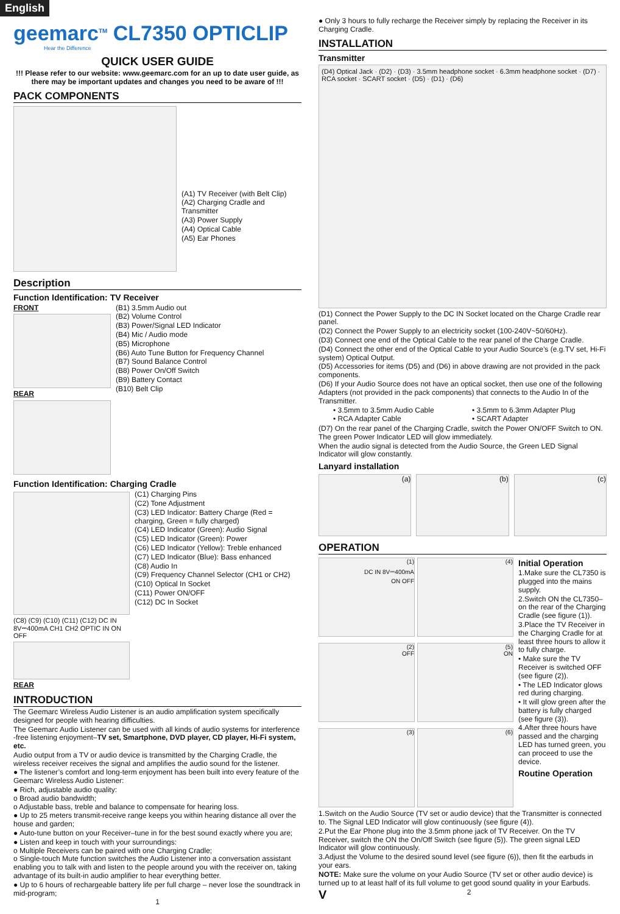English
geemarc<sup>TM</sup> CL7350 OPTICLIP
Hear the Difference
QUICK USER GUIDE
!!! Please refer to our website: www.geemarc.com for an up to date user guide, as there may be important updates and changes you need to be aware of !!!
PACK COMPONENTS
(A1) TV Receiver (with Belt Clip)
(A2) Charging Cradle and Transmitter
(A3) Power Supply
(A4) Optical Cable
(A5) Ear Phones
Description
Function Identification: TV Receiver
FRONT
REAR
(B1) 3.5mm Audio out
(B2) Volume Control
(B3) Power/Signal LED Indicator
(B4) Mic / Audio mode
(B5) Microphone
(B6) Auto Tune Button for Frequency Channel
(B7) Sound Balance Control
(B8) Power On/Off Switch
(B9) Battery Contact
(B10) Belt Clip
Function Identification: Charging Cradle
(C8) (C9) (C10) (C11) (C12) DC IN 8V⎓400mA CH1 CH2 OPTIC IN ON OFF
REAR
(C1) Charging Pins
(C2) Tone Adjustment
(C3) LED Indicator: Battery Charge (Red = charging, Green = fully charged)
(C4) LED Indicator (Green): Audio Signal
(C5) LED Indicator (Green): Power
(C6) LED Indicator (Yellow): Treble enhanced
(C7) LED Indicator (Blue): Bass enhanced
(C8) Audio In
(C9) Frequency Channel Selector (CH1 or CH2)
(C10) Optical In Socket
(C11) Power ON/OFF
(C12) DC In Socket
INTRODUCTION
The Geemarc Wireless Audio Listener is an audio amplification system specifically designed for people with hearing difficulties.
The Geemarc Audio Listener can be used with all kinds of audio systems for interference -free listening enjoyment–TV set, Smartphone, DVD player, CD player, Hi-Fi system, etc.
Audio output from a TV or audio device is transmitted by the Charging Cradle, the wireless receiver receives the signal and amplifies the audio sound for the listener.
● The listener’s comfort and long-term enjoyment has been built into every feature of the Geemarc Wireless Audio Listener:
● Rich, adjustable audio quality:
o Broad audio bandwidth;
o Adjustable bass, treble and balance to compensate for hearing loss.
● Up to 25 meters transmit-receive range keeps you within hearing distance all over the house and garden;
● Auto-tune button on your Receiver–tune in for the best sound exactly where you are;
● Listen and keep in touch with your surroundings:
o Multiple Receivers can be paired with one Charging Cradle;
o Single-touch Mute function switches the Audio Listener into a conversation assistant enabling you to talk with and listen to the people around you with the receiver on, taking advantage of its built-in audio amplifier to hear everything better.
● Up to 6 hours of rechargeable battery life per full charge – never lose the soundtrack in mid-program;
1
● Only 3 hours to fully recharge the Receiver simply by replacing the Receiver in its Charging Cradle.
INSTALLATION
Transmitter
(D4) Optical Jack · (D2) · (D3) · 3.5mm headphone socket · 6.3mm headphone socket · (D7) · RCA socket · SCART socket · (D5) · (D1) · (D6)
(D1) Connect the Power Supply to the DC IN Socket located on the Charge Cradle rear panel.
(D2) Connect the Power Supply to an electricity socket (100-240V~50/60Hz).
(D3) Connect one end of the Optical Cable to the rear panel of the Charge Cradle.
(D4) Connect the other end of the Optical Cable to your Audio Source’s (e.g.TV set, Hi-Fi system) Optical Output.
(D5) Accessories for items (D5) and (D6) in above drawing are not provided in the pack components.
(D6) If your Audio Source does not have an optical socket, then use one of the following Adapters (not provided in the pack components) that connects to the Audio In of the Transmitter.
• 3.5mm to 3.5mm Audio Cable
• RCA Adapter Cable
• 3.5mm to 6.3mm Adapter Plug
• SCART Adapter
(D7) On the rear panel of the Charging Cradle, switch the Power ON/OFF Switch to ON. The green Power Indicator LED will glow immediately.
When the audio signal is detected from the Audio Source, the Green LED Signal Indicator will glow constantly.
Lanyard installation
(a) (b) (c)
OPERATION
(1)
DC IN 8V⎓400mA
ON OFF
(4)
(2)
OFF
(5)
ON
(3)
(6)
Initial Operation
1.Make sure the CL7350 is plugged into the mains supply.
2.Switch ON the CL7350–on the rear of the Charging Cradle (see figure (1)).
3.Place the TV Receiver in the Charging Cradle for at least three hours to allow it to fully charge.
• Make sure the TV Receiver is switched OFF (see figure (2)).
• The LED Indicator glows red during charging.
• It will glow green after the battery is fully charged (see figure (3)).
4.After three hours have passed and the charging LED has turned green, you can proceed to use the device.
Routine Operation
1.Switch on the Audio Source (TV set or audio device) that the Transmitter is connected to. The Signal LED Indicator will glow continuously (see figure (4)).
2.Put the Ear Phone plug into the 3.5mm phone jack of TV Receiver. On the TV Receiver, switch the ON the On/Off Switch (see figure (5)). The green signal LED Indicator will glow continuously.
3.Adjust the Volume to the desired sound level (see figure (6)), then fit the earbuds in your ears.
NOTE: Make sure the volume on your Audio Source (TV set or other audio device) is turned up to at least half of its full volume to get good sound quality in your Earbuds.
V 2